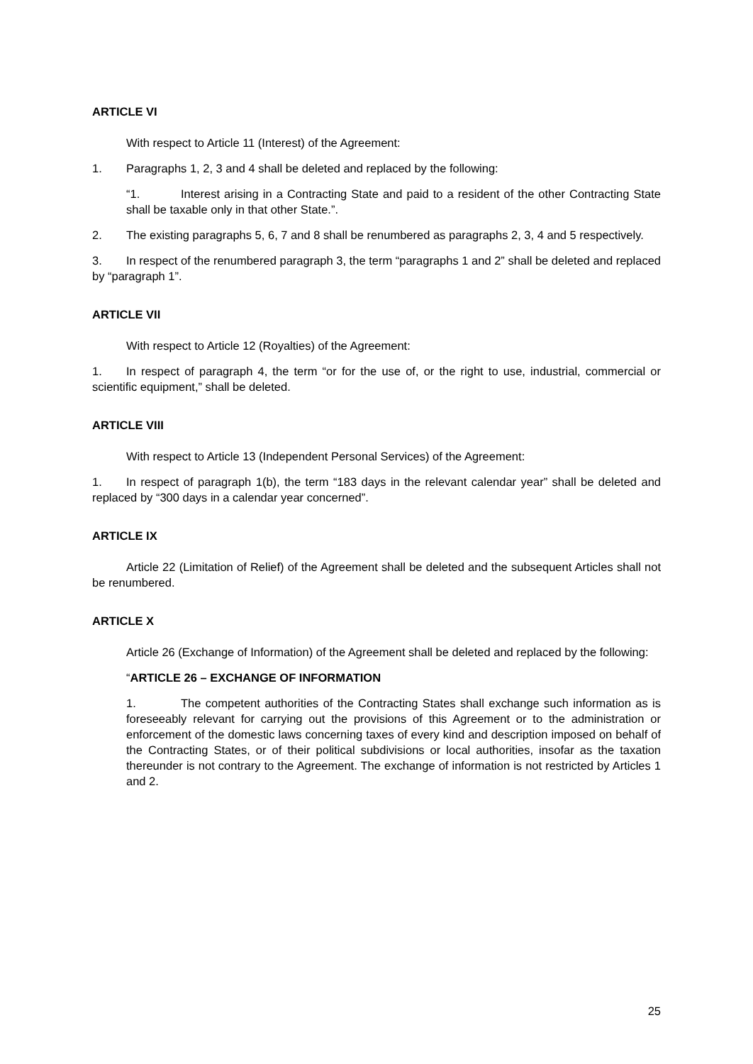ARTICLE VI
With respect to Article 11 (Interest) of the Agreement:
1. Paragraphs 1, 2, 3 and 4 shall be deleted and replaced by the following:
“1. Interest arising in a Contracting State and paid to a resident of the other Contracting State shall be taxable only in that other State.”.
2. The existing paragraphs 5, 6, 7 and 8 shall be renumbered as paragraphs 2, 3, 4 and 5 respectively.
3. In respect of the renumbered paragraph 3, the term “paragraphs 1 and 2” shall be deleted and replaced by “paragraph 1”.
ARTICLE VII
With respect to Article 12 (Royalties) of the Agreement:
1. In respect of paragraph 4, the term “or for the use of, or the right to use, industrial, commercial or scientific equipment,” shall be deleted.
ARTICLE VIII
With respect to Article 13 (Independent Personal Services) of the Agreement:
1. In respect of paragraph 1(b), the term “183 days in the relevant calendar year” shall be deleted and replaced by “300 days in a calendar year concerned”.
ARTICLE IX
Article 22 (Limitation of Relief) of the Agreement shall be deleted and the subsequent Articles shall not be renumbered.
ARTICLE X
Article 26 (Exchange of Information) of the Agreement shall be deleted and replaced by the following:
“ARTICLE 26 – EXCHANGE OF INFORMATION
1. The competent authorities of the Contracting States shall exchange such information as is foreseeably relevant for carrying out the provisions of this Agreement or to the administration or enforcement of the domestic laws concerning taxes of every kind and description imposed on behalf of the Contracting States, or of their political subdivisions or local authorities, insofar as the taxation thereunder is not contrary to the Agreement. The exchange of information is not restricted by Articles 1 and 2.
25